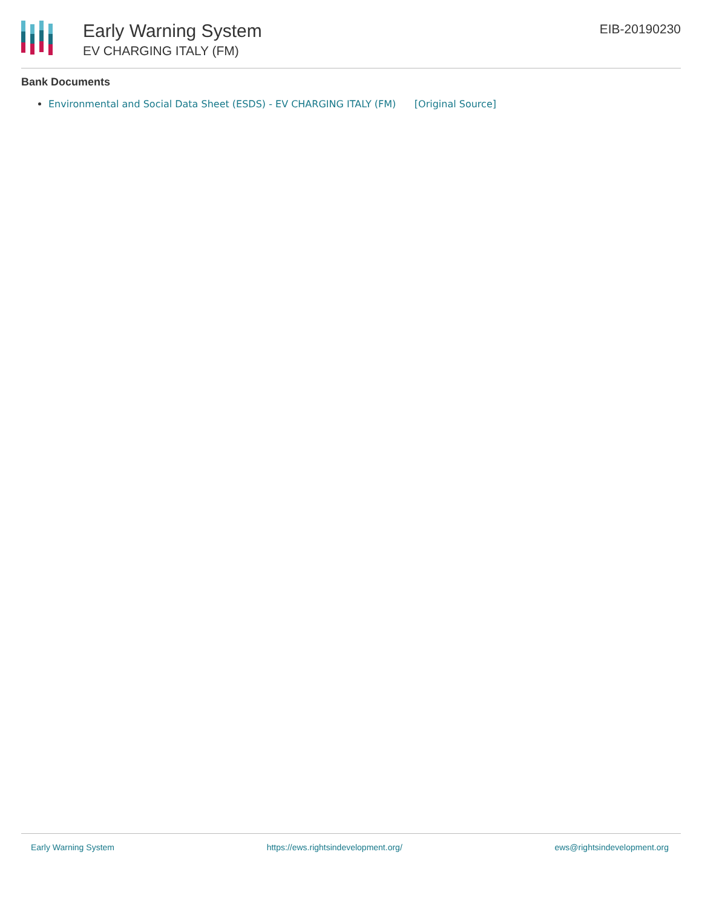Early Warning System
EV CHARGING ITALY (FM)
EIB-20190230
Bank Documents
Environmental and Social Data Sheet (ESDS) - EV CHARGING ITALY (FM) [Original Source]
Early Warning System https://ews.rightsindevelopment.org/ ews@rightsindevelopment.org